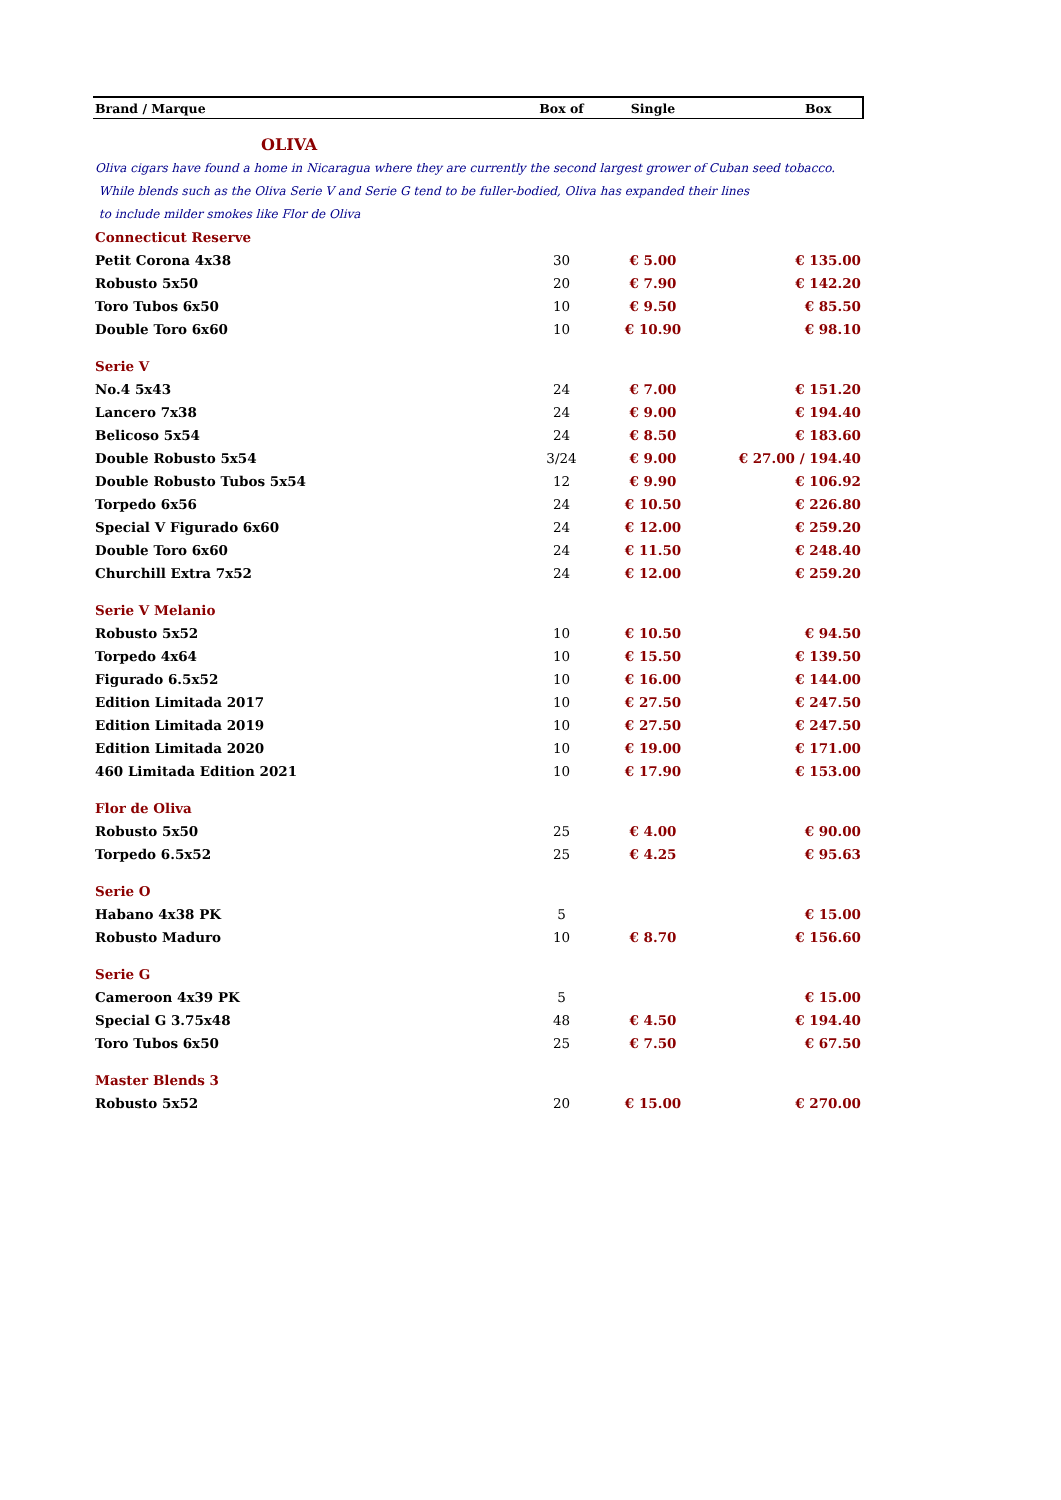| Brand / Marque | Box of | Single | Box |
| --- | --- | --- | --- |
| OLIVA | | | |
| Oliva cigars have found a home in Nicaragua where they are currently the second largest grower of Cuban seed tobacco. | | | |
| While blends such as the Oliva Serie V and Serie G tend to be fuller-bodied, Oliva has expanded their lines | | | |
| to include milder smokes like Flor de Oliva | | | |
| Connecticut Reserve | | | |
| Petit Corona 4x38 | 30 | € 5.00 | € 135.00 |
| Robusto 5x50 | 20 | € 7.90 | € 142.20 |
| Toro Tubos 6x50 | 10 | € 9.50 | € 85.50 |
| Double Toro 6x60 | 10 | € 10.90 | € 98.10 |
| Serie V | | | |
| No.4 5x43 | 24 | € 7.00 | € 151.20 |
| Lancero 7x38 | 24 | € 9.00 | € 194.40 |
| Belicoso 5x54 | 24 | € 8.50 | € 183.60 |
| Double Robusto 5x54 | 3/24 | € 9.00 | € 27.00 / 194.40 |
| Double Robusto Tubos 5x54 | 12 | € 9.90 | € 106.92 |
| Torpedo 6x56 | 24 | € 10.50 | € 226.80 |
| Special V Figurado 6x60 | 24 | € 12.00 | € 259.20 |
| Double Toro 6x60 | 24 | € 11.50 | € 248.40 |
| Churchill Extra 7x52 | 24 | € 12.00 | € 259.20 |
| Serie V Melanio | | | |
| Robusto 5x52 | 10 | € 10.50 | € 94.50 |
| Torpedo 4x64 | 10 | € 15.50 | € 139.50 |
| Figurado 6.5x52 | 10 | € 16.00 | € 144.00 |
| Edition Limitada 2017 | 10 | € 27.50 | € 247.50 |
| Edition Limitada 2019 | 10 | € 27.50 | € 247.50 |
| Edition Limitada 2020 | 10 | € 19.00 | € 171.00 |
| 460 Limitada Edition 2021 | 10 | € 17.90 | € 153.00 |
| Flor de Oliva | | | |
| Robusto 5x50 | 25 | € 4.00 | € 90.00 |
| Torpedo 6.5x52 | 25 | € 4.25 | € 95.63 |
| Serie O | | | |
| Habano 4x38 PK | 5 | | € 15.00 |
| Robusto Maduro | 10 | € 8.70 | € 156.60 |
| Serie G | | | |
| Cameroon 4x39 PK | 5 | | € 15.00 |
| Special G 3.75x48 | 48 | € 4.50 | € 194.40 |
| Toro Tubos 6x50 | 25 | € 7.50 | € 67.50 |
| Master Blends 3 | | | |
| Robusto 5x52 | 20 | € 15.00 | € 270.00 |